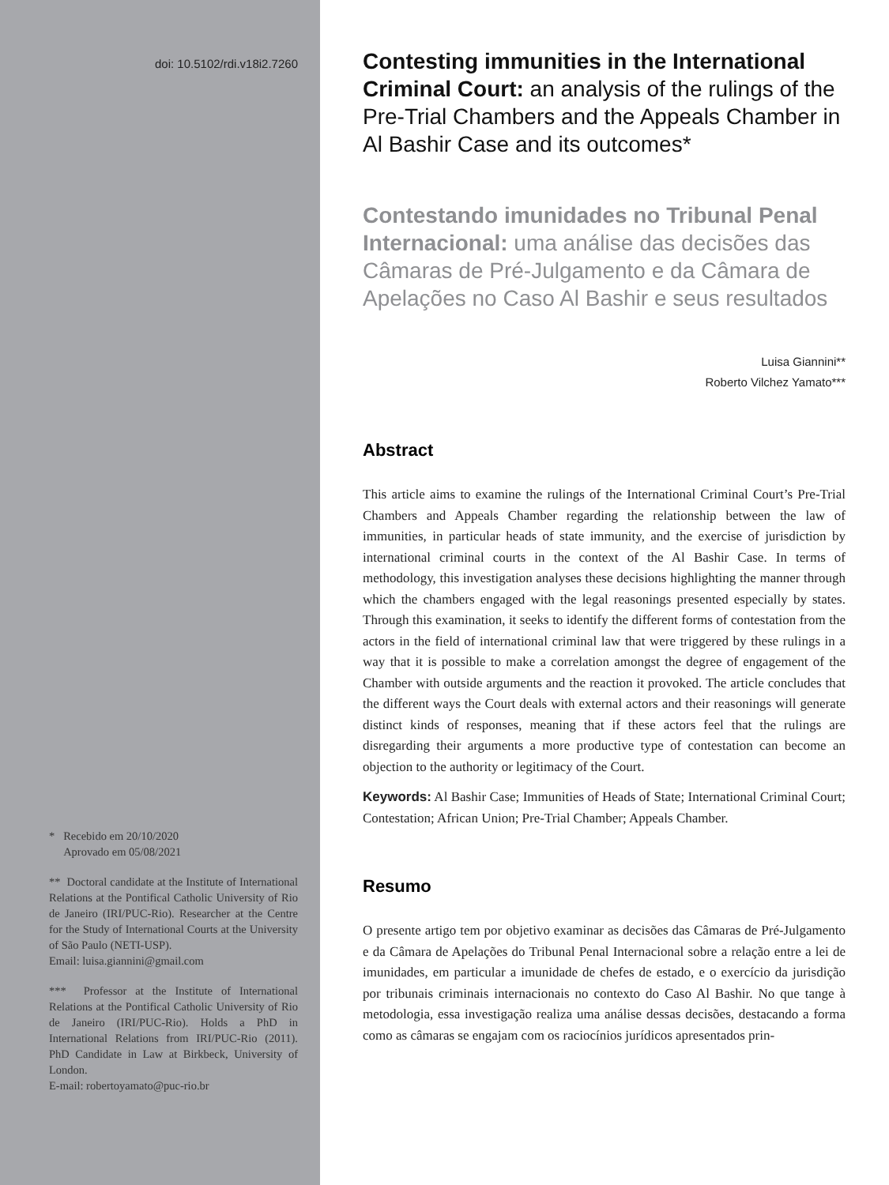doi: 10.5102/rdi.v18i2.7260
* Recebido em 20/10/2020
Aprovado em 05/08/2021
** Doctoral candidate at the Institute of International Relations at the Pontifical Catholic University of Rio de Janeiro (IRI/PUC-Rio). Researcher at the Centre for the Study of International Courts at the University of São Paulo (NETI-USP).
Email: luisa.giannini@gmail.com
*** Professor at the Institute of International Relations at the Pontifical Catholic University of Rio de Janeiro (IRI/PUC-Rio). Holds a PhD in International Relations from IRI/PUC-Rio (2011). PhD Candidate in Law at Birkbeck, University of London.
E-mail: robertoyamato@puc-rio.br
Contesting immunities in the International Criminal Court: an analysis of the rulings of the Pre-Trial Chambers and the Appeals Chamber in Al Bashir Case and its outcomes*
Contestando imunidades no Tribunal Penal Internacional: uma análise das decisões das Câmaras de Pré-Julgamento e da Câmara de Apelações no Caso Al Bashir e seus resultados
Luisa Giannini**
Roberto Vilchez Yamato***
Abstract
This article aims to examine the rulings of the International Criminal Court’s Pre-Trial Chambers and Appeals Chamber regarding the relationship between the law of immunities, in particular heads of state immunity, and the exercise of jurisdiction by international criminal courts in the context of the Al Bashir Case. In terms of methodology, this investigation analyses these decisions highlighting the manner through which the chambers engaged with the legal reasonings presented especially by states. Through this examination, it seeks to identify the different forms of contestation from the actors in the field of international criminal law that were triggered by these rulings in a way that it is possible to make a correlation amongst the degree of engagement of the Chamber with outside arguments and the reaction it provoked. The article concludes that the different ways the Court deals with external actors and their reasonings will generate distinct kinds of responses, meaning that if these actors feel that the rulings are disregarding their arguments a more productive type of contestation can become an objection to the authority or legitimacy of the Court.
Keywords: Al Bashir Case; Immunities of Heads of State; International Criminal Court; Contestation; African Union; Pre-Trial Chamber; Appeals Chamber.
Resumo
O presente artigo tem por objetivo examinar as decisões das Câmaras de Pré-Julgamento e da Câmara de Apelações do Tribunal Penal Internacional sobre a relação entre a lei de imunidades, em particular a imunidade de chefes de estado, e o exercício da jurisdição por tribunais criminais internacionais no contexto do Caso Al Bashir. No que tange à metodologia, essa investigação realiza uma análise dessas decisões, destacando a forma como as câmaras se engajam com os raciocínios jurídicos apresentados prin-